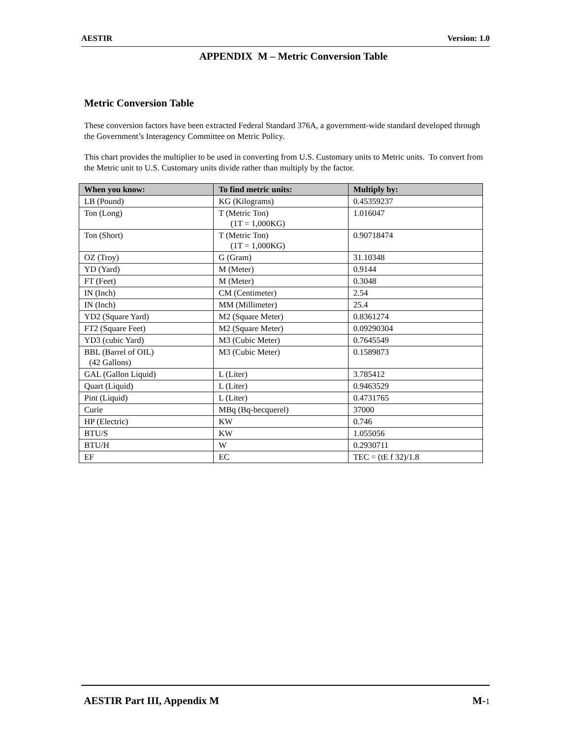AESTIR Version: 1.0
APPENDIX M – Metric Conversion Table
Metric Conversion Table
These conversion factors have been extracted Federal Standard 376A, a government-wide standard developed through the Government’s Interagency Committee on Metric Policy.
This chart provides the multiplier to be used in converting from U.S. Customary units to Metric units. To convert from the Metric unit to U.S. Customary units divide rather than multiply by the factor.
| When you know: | To find metric units: | Multiply by: |
| --- | --- | --- |
| LB (Pound) | KG (Kilograms) | 0.45359237 |
| Ton (Long) | T (Metric Ton) (1T = 1,000KG) | 1.016047 |
| Ton (Short) | T (Metric Ton) (1T = 1,000KG) | 0.90718474 |
| OZ (Troy) | G (Gram) | 31.10348 |
| YD (Yard) | M (Meter) | 0.9144 |
| FT (Feet) | M (Meter) | 0.3048 |
| IN (Inch) | CM (Centimeter) | 2.54 |
| IN (Inch) | MM (Millimeter) | 25.4 |
| YD2 (Square Yard) | M2 (Square Meter) | 0.8361274 |
| FT2 (Square Feet) | M2 (Square Meter) | 0.09290304 |
| YD3 (cubic Yard) | M3 (Cubic Meter) | 0.7645549 |
| BBL (Barrel of OIL) (42 Gallons) | M3 (Cubic Meter) | 0.1589873 |
| GAL (Gallon Liquid) | L (Liter) | 3.785412 |
| Quart (Liquid) | L (Liter) | 0.9463529 |
| Pint (Liquid) | L (Liter) | 0.4731765 |
| Curie | MBq (Bq-becquerel) | 37000 |
| HP (Electric) | KW | 0.746 |
| BTU/S | KW | 1.055056 |
| BTU/H | W | 0.2930711 |
| EF | EC | TEC = (tE f 32)/1.8 |
AESTIR Part III, Appendix M M-1